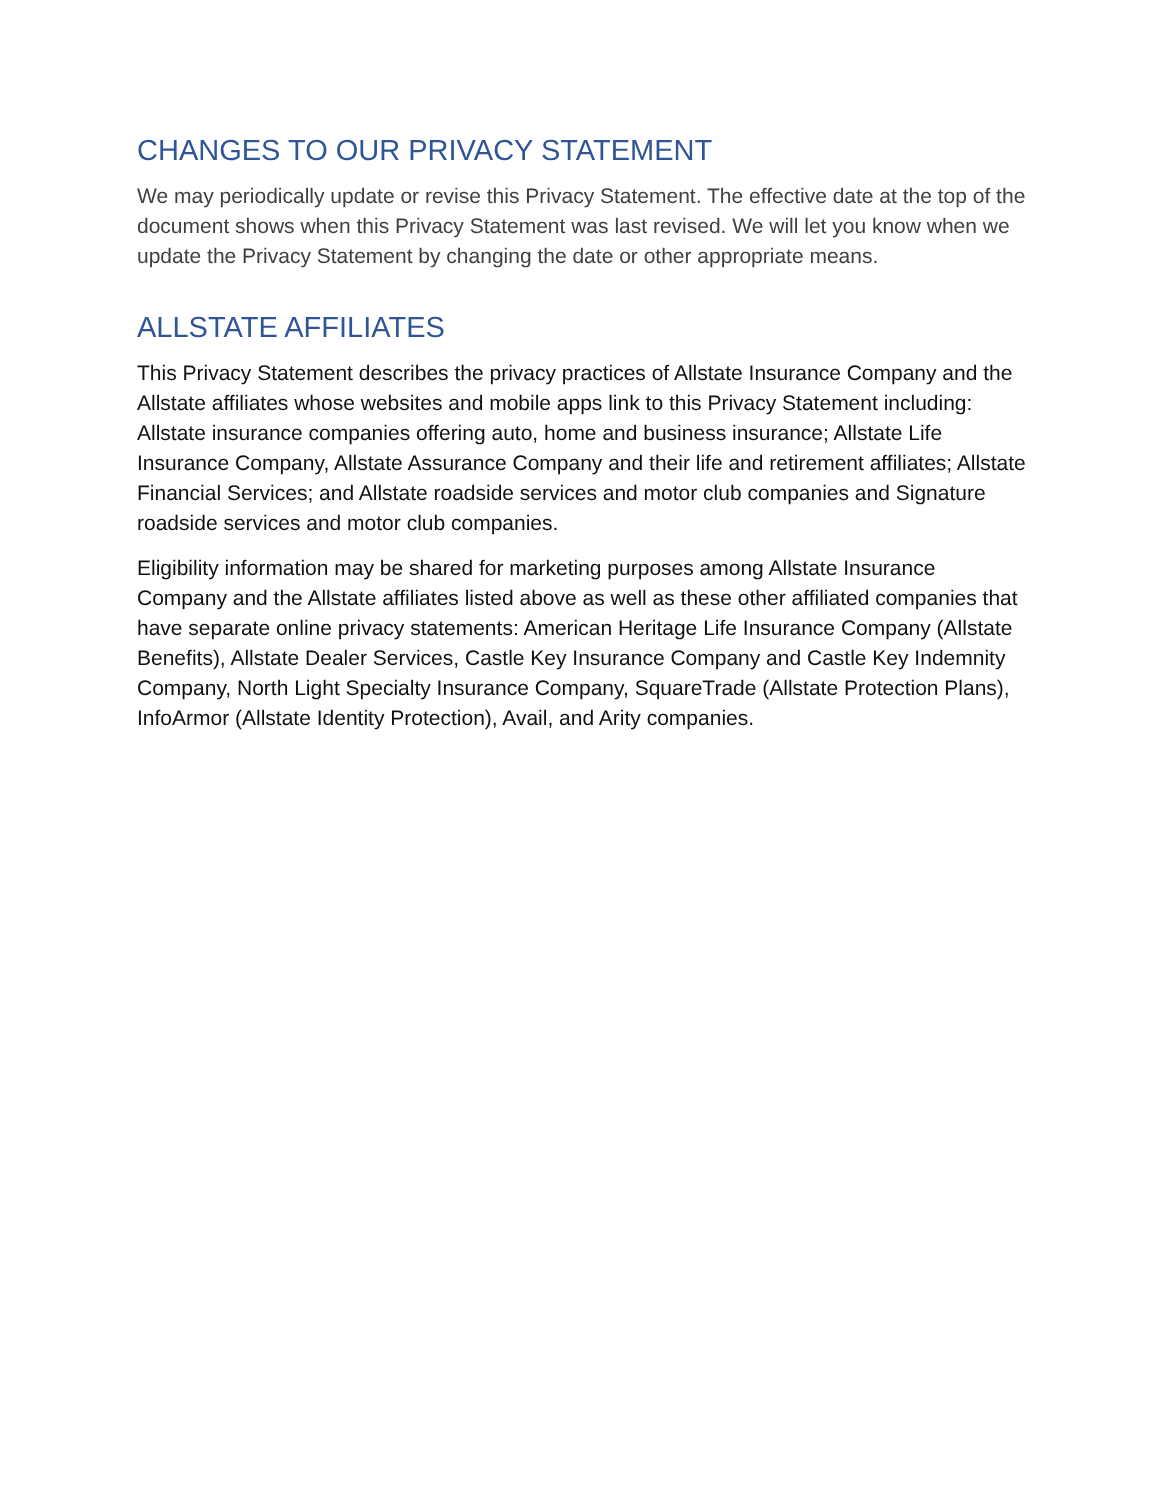CHANGES TO OUR PRIVACY STATEMENT
We may periodically update or revise this Privacy Statement. The effective date at the top of the document shows when this Privacy Statement was last revised. We will let you know when we update the Privacy Statement by changing the date or other appropriate means.
ALLSTATE AFFILIATES
This Privacy Statement describes the privacy practices of Allstate Insurance Company and the Allstate affiliates whose websites and mobile apps link to this Privacy Statement including: Allstate insurance companies offering auto, home and business insurance; Allstate Life Insurance Company, Allstate Assurance Company and their life and retirement affiliates; Allstate Financial Services; and Allstate roadside services and motor club companies and Signature roadside services and motor club companies.
Eligibility information may be shared for marketing purposes among Allstate Insurance Company and the Allstate affiliates listed above as well as these other affiliated companies that have separate online privacy statements: American Heritage Life Insurance Company (Allstate Benefits), Allstate Dealer Services, Castle Key Insurance Company and Castle Key Indemnity Company, North Light Specialty Insurance Company, SquareTrade (Allstate Protection Plans), InfoArmor (Allstate Identity Protection), Avail, and Arity companies.